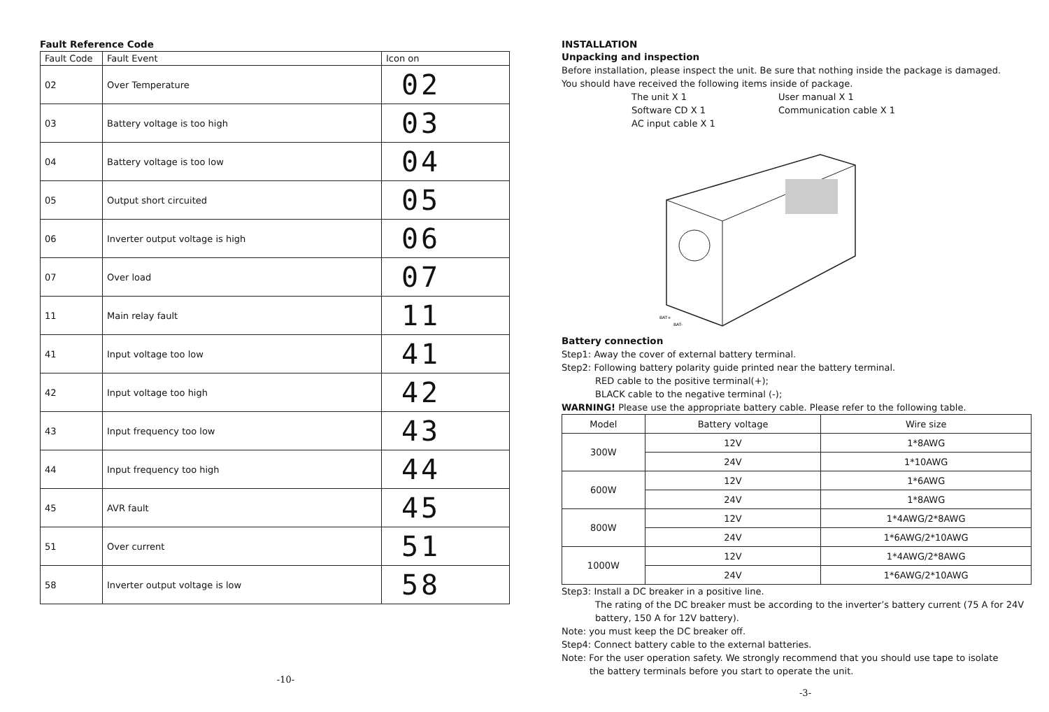Fault Reference Code
| Fault Code | Fault Event | Icon on |
| --- | --- | --- |
| 02 | Over Temperature | 02 |
| 03 | Battery voltage is too high | 03 |
| 04 | Battery voltage is too low | 04 |
| 05 | Output short circuited | 05 |
| 06 | Inverter output voltage is high | 06 |
| 07 | Over load | 07 |
| 11 | Main relay fault | 11 |
| 41 | Input voltage too low | 41 |
| 42 | Input voltage too high | 42 |
| 43 | Input frequency too low | 43 |
| 44 | Input frequency too high | 44 |
| 45 | AVR fault | 45 |
| 51 | Over current | 51 |
| 58 | Inverter output voltage is low | 58 |
-10-
INSTALLATION
Unpacking and inspection
Before installation, please inspect the unit. Be sure that nothing inside the package is damaged.
You should have received the following items inside of package.
The unit X 1 User manual X 1 Software CD X 1 Communication cable X 1 AC input cable X 1
BAT+
BAT-
Battery connection
Step1: Away the cover of external battery terminal.
Step2: Following battery polarity guide printed near the battery terminal.
RED cable to the positive terminal(+);
BLACK cable to the negative terminal (-);
WARNING! Please use the appropriate battery cable. Please refer to the following table.
| Model | Battery voltage | Wire size |
| --- | --- | --- |
| 300W | 12V | 1*8AWG |
| | 24V | 1*10AWG |
| 600W | 12V | 1*6AWG |
| | 24V | 1*8AWG |
| 800W | 12V | 1*4AWG/2*8AWG |
| | 24V | 1*6AWG/2*10AWG |
| 1000W | 12V | 1*4AWG/2*8AWG |
| | 24V | 1*6AWG/2*10AWG |
Step3: Install a DC breaker in a positive line.
The rating of the DC breaker must be according to the inverter’s battery current (75 A for 24V battery, 150 A for 12V battery).
Note: you must keep the DC breaker off.
Step4: Connect battery cable to the external batteries.
Note: For the user operation safety. We strongly recommend that you should use tape to isolate
the battery terminals before you start to operate the unit.
-3-